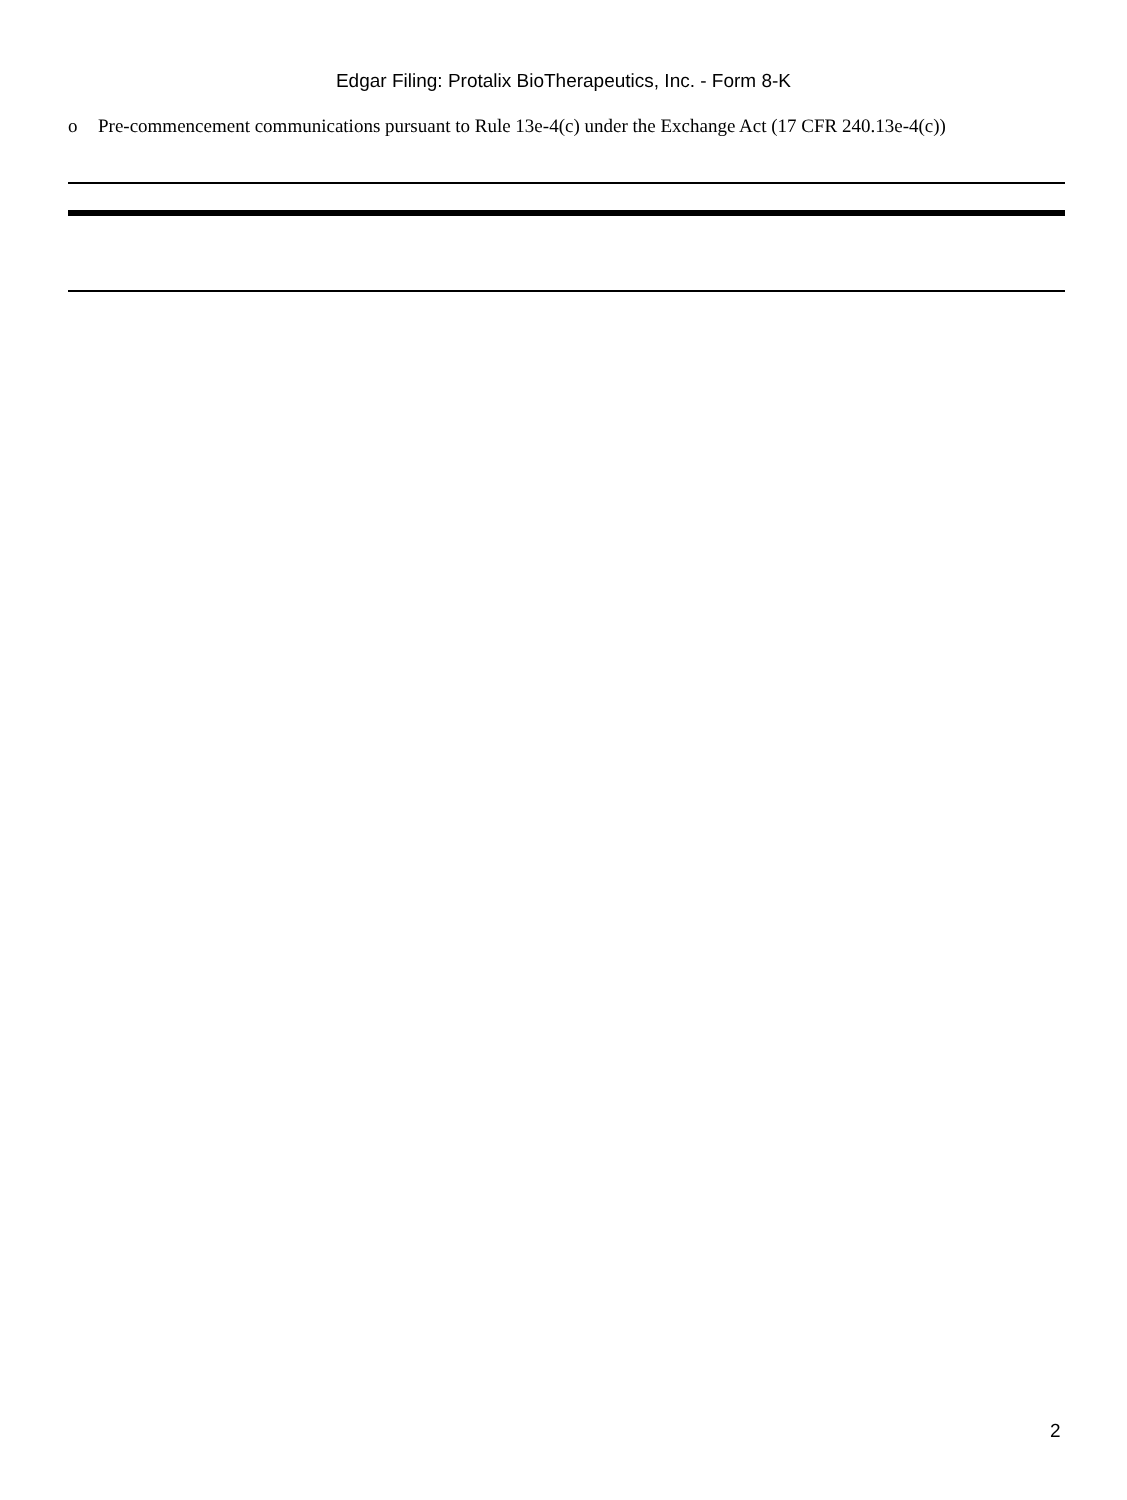Edgar Filing: Protalix BioTherapeutics, Inc. - Form 8-K
o Pre-commencement communications pursuant to Rule 13e-4(c) under the Exchange Act (17 CFR 240.13e-4(c))
2